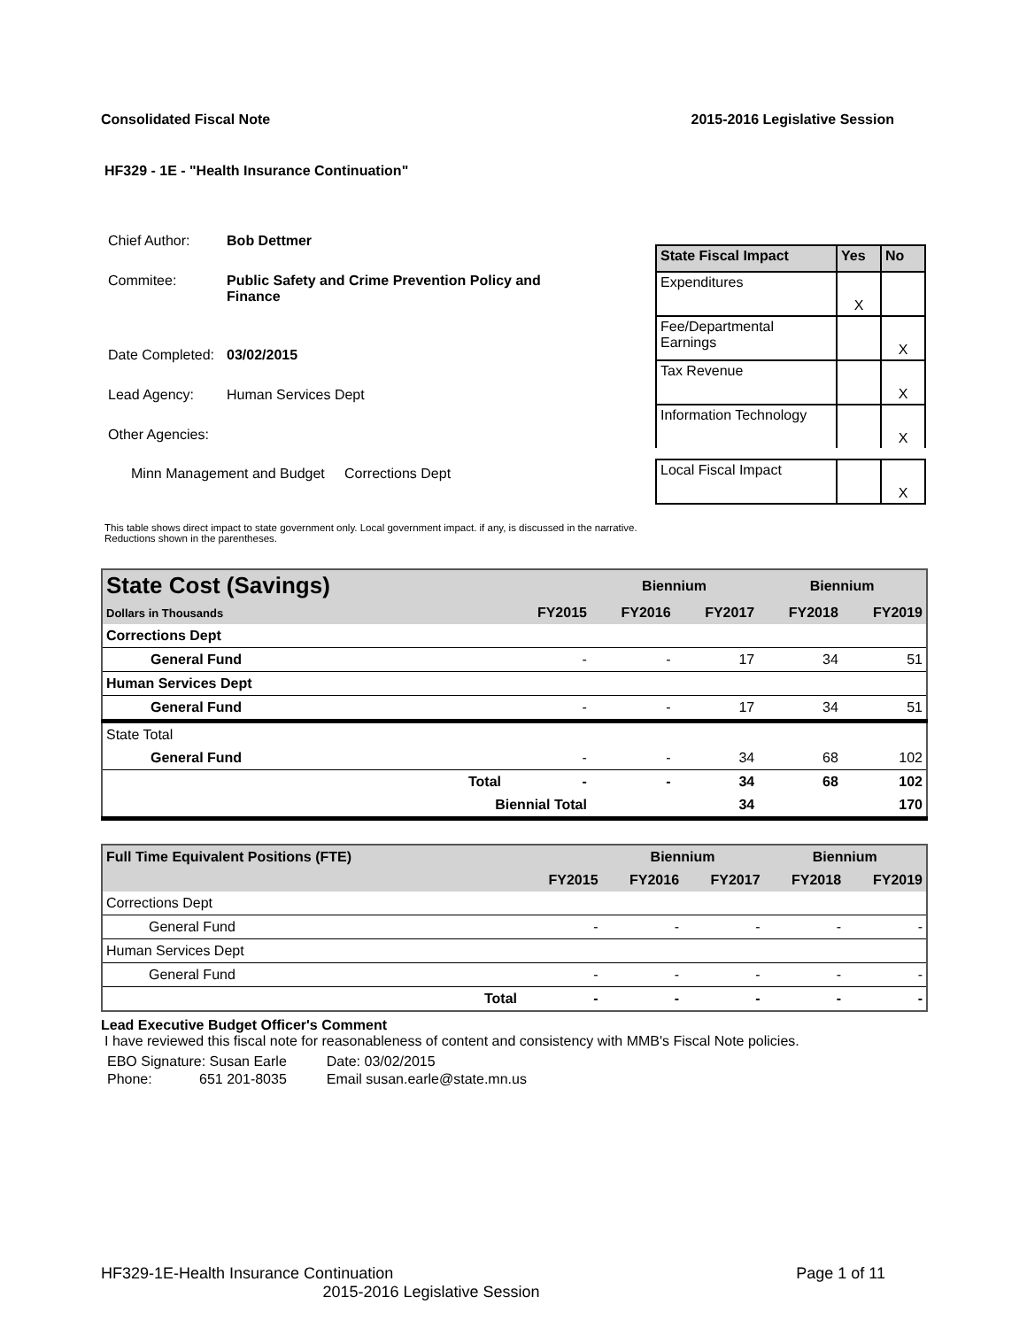Consolidated Fiscal Note 2015-2016 Legislative Session
HF329 - 1E - "Health Insurance Continuation"
| Chief Author: | Bob Dettmer |
| Commitee: | Public Safety and Crime Prevention Policy and Finance |
| Date Completed: | 03/02/2015 |
| Lead Agency: | Human Services Dept |
| Other Agencies: | |
| Minn Management and Budget Corrections Dept | |
| State Fiscal Impact | Yes | No |
| --- | --- | --- |
| Expenditures | X | |
| Fee/Departmental Earnings | | X |
| Tax Revenue | | X |
| Information Technology | | X |
| Local Fiscal Impact | | X |
This table shows direct impact to state government only. Local government impact. if any, is discussed in the narrative.
Reductions shown in the parentheses.
| State Cost (Savings) | | | Biennium | | Biennium | |
| Dollars in Thousands | | FY2015 | FY2016 | FY2017 | FY2018 | FY2019 |
| Corrections Dept | | | | | | |
| General Fund | | - | - | 17 | 34 | 51 |
| Human Services Dept | | | | | | |
| General Fund | | - | - | 17 | 34 | 51 |
| State Total | | | | | | |
| General Fund | | - | - | 34 | 68 | 102 |
| | Total | - | - | 34 | 68 | 102 |
| | Biennial Total | | | 34 | | 170 |
| Full Time Equivalent Positions (FTE) | | | Biennium | | Biennium | |
| | | FY2015 | FY2016 | FY2017 | FY2018 | FY2019 |
| Corrections Dept | | | | | | |
| General Fund | | - | - | - | - | - |
| Human Services Dept | | | | | | |
| General Fund | | - | - | - | - | - |
| | Total | - | - | - | - | - |
Lead Executive Budget Officer's Comment
I have reviewed this fiscal note for reasonableness of content and consistency with MMB's Fiscal Note policies.
| EBO Signature: Susan Earle | Date: 03/02/2015 |
| Phone: 651 201-8035 | Email susan.earle@state.mn.us |
HF329-1E-Health Insurance Continuation Page 1 of 11
2015-2016 Legislative Session